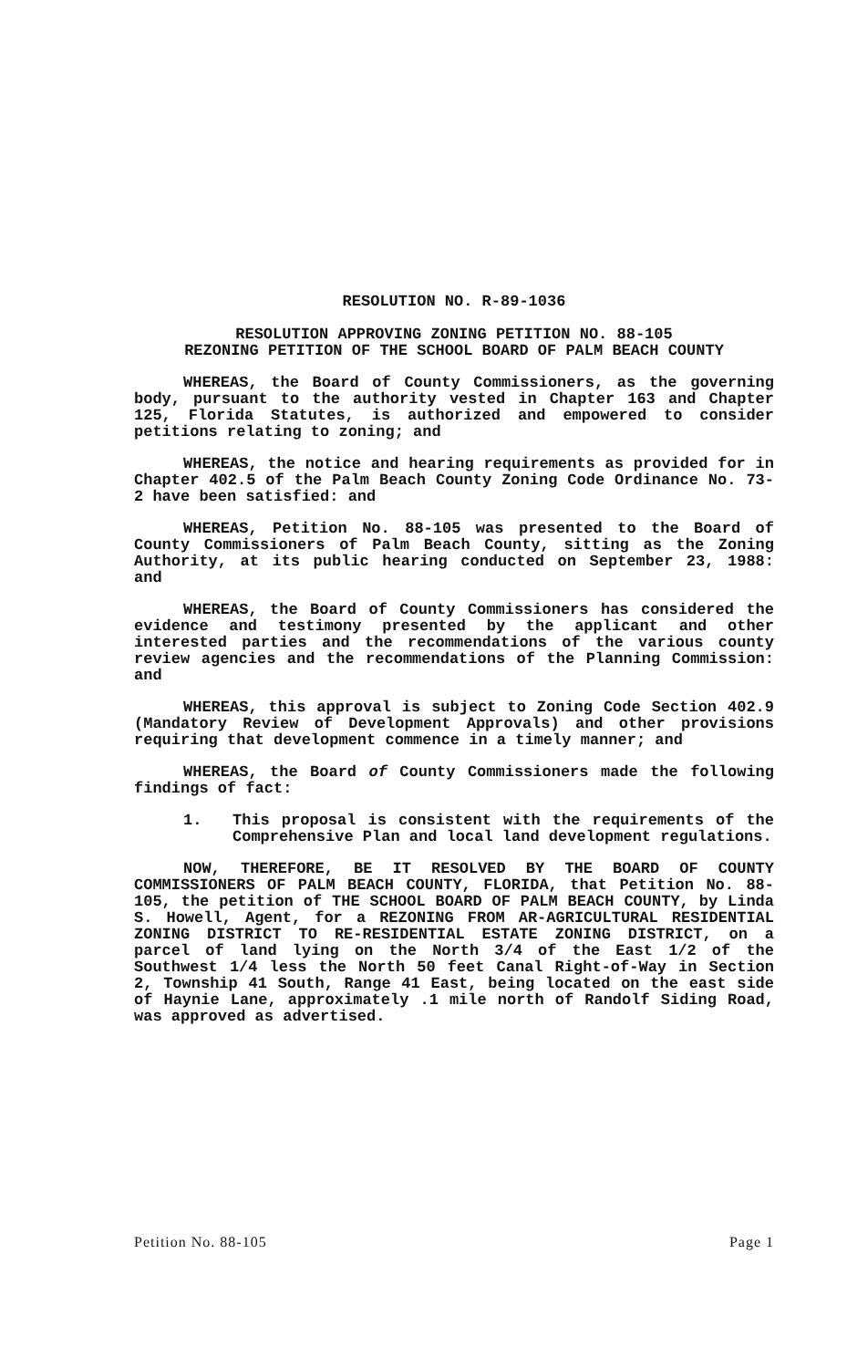RESOLUTION NO. R-89-1036
RESOLUTION APPROVING ZONING PETITION NO. 88-105
REZONING PETITION OF THE SCHOOL BOARD OF PALM BEACH COUNTY
WHEREAS, the Board of County Commissioners, as the governing body, pursuant to the authority vested in Chapter 163 and Chapter 125, Florida Statutes, is authorized and empowered to consider petitions relating to zoning; and
WHEREAS, the notice and hearing requirements as provided for in Chapter 402.5 of the Palm Beach County Zoning Code Ordinance No. 73-2 have been satisfied: and
WHEREAS, Petition No. 88-105 was presented to the Board of County Commissioners of Palm Beach County, sitting as the Zoning Authority, at its public hearing conducted on September 23, 1988: and
WHEREAS, the Board of County Commissioners has considered the evidence and testimony presented by the applicant and other interested parties and the recommendations of the various county review agencies and the recommendations of the Planning Commission: and
WHEREAS, this approval is subject to Zoning Code Section 402.9 (Mandatory Review of Development Approvals) and other provisions requiring that development commence in a timely manner; and
WHEREAS, the Board of County Commissioners made the following findings of fact:
1. This proposal is consistent with the requirements of the Comprehensive Plan and local land development regulations.
NOW, THEREFORE, BE IT RESOLVED BY THE BOARD OF COUNTY COMMISSIONERS OF PALM BEACH COUNTY, FLORIDA, that Petition No. 88-105, the petition of THE SCHOOL BOARD OF PALM BEACH COUNTY, by Linda S. Howell, Agent, for a REZONING FROM AR-AGRICULTURAL RESIDENTIAL ZONING DISTRICT TO RE-RESIDENTIAL ESTATE ZONING DISTRICT, on a parcel of land lying on the North 3/4 of the East 1/2 of the Southwest 1/4 less the North 50 feet Canal Right-of-Way in Section 2, Township 41 South, Range 41 East, being located on the east side of Haynie Lane, approximately .1 mile north of Randolf Siding Road, was approved as advertised.
Petition No. 88-105 Page 1